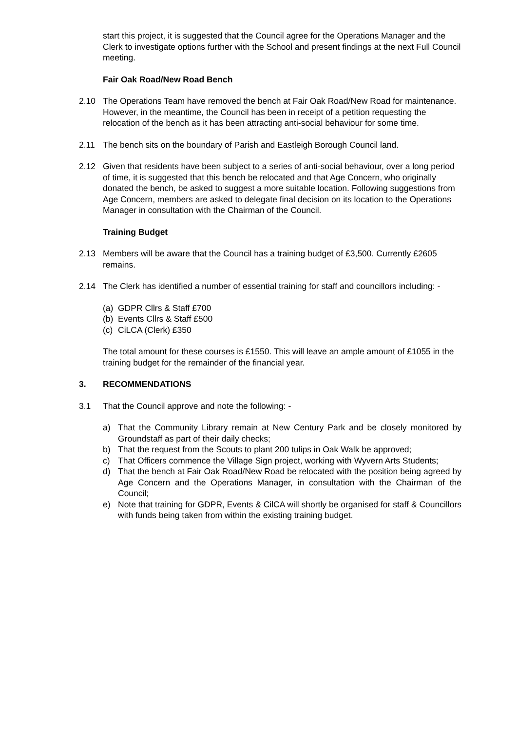start this project, it is suggested that the Council agree for the Operations Manager and the Clerk to investigate options further with the School and present findings at the next Full Council meeting.
Fair Oak Road/New Road Bench
2.10 The Operations Team have removed the bench at Fair Oak Road/New Road for maintenance. However, in the meantime, the Council has been in receipt of a petition requesting the relocation of the bench as it has been attracting anti-social behaviour for some time.
2.11 The bench sits on the boundary of Parish and Eastleigh Borough Council land.
2.12 Given that residents have been subject to a series of anti-social behaviour, over a long period of time, it is suggested that this bench be relocated and that Age Concern, who originally donated the bench, be asked to suggest a more suitable location. Following suggestions from Age Concern, members are asked to delegate final decision on its location to the Operations Manager in consultation with the Chairman of the Council.
Training Budget
2.13 Members will be aware that the Council has a training budget of £3,500. Currently £2605 remains.
2.14 The Clerk has identified a number of essential training for staff and councillors including: -
(a) GDPR Cllrs & Staff £700
(b) Events Cllrs & Staff £500
(c) CiLCA (Clerk) £350
The total amount for these courses is £1550. This will leave an ample amount of £1055 in the training budget for the remainder of the financial year.
3. RECOMMENDATIONS
3.1 That the Council approve and note the following: -
a) That the Community Library remain at New Century Park and be closely monitored by Groundstaff as part of their daily checks;
b) That the request from the Scouts to plant 200 tulips in Oak Walk be approved;
c) That Officers commence the Village Sign project, working with Wyvern Arts Students;
d) That the bench at Fair Oak Road/New Road be relocated with the position being agreed by Age Concern and the Operations Manager, in consultation with the Chairman of the Council;
e) Note that training for GDPR, Events & CilCA will shortly be organised for staff & Councillors with funds being taken from within the existing training budget.